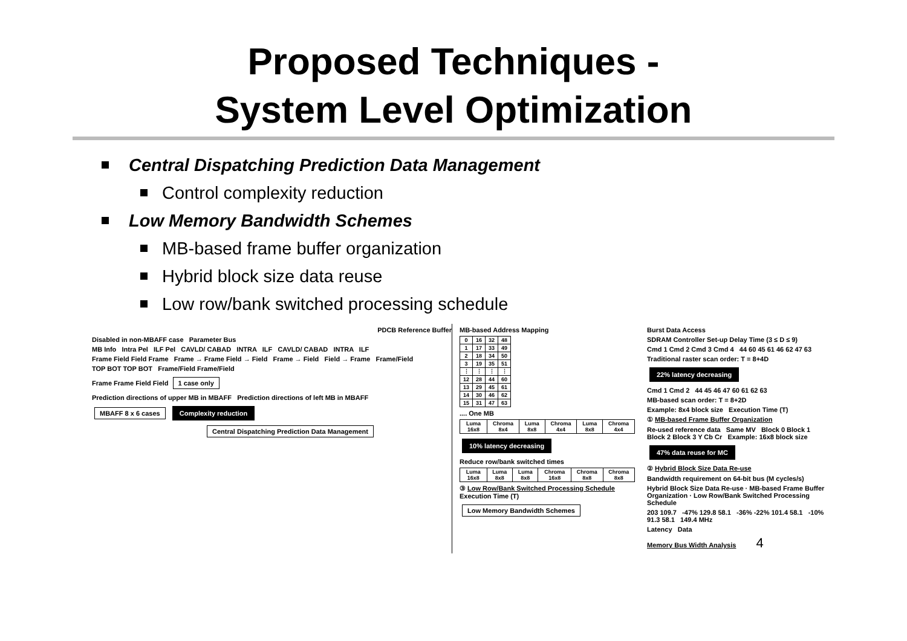Proposed Techniques -
System Level Optimization
Central Dispatching Prediction Data Management
Control complexity reduction
Low Memory Bandwidth Schemes
MB-based frame buffer organization
Hybrid block size data reuse
Low row/bank switched processing schedule
PDCB Reference Buffer
Disabled in non-MBAFF case Parameter Bus
MB Info Intra Pel ILF Pel CAVLD/ CABAD INTRA ILF CAVLD/ CABAD INTRA ILF
Frame Field Field Frame Frame → Frame Field → Field Frame → Field Field → Frame Frame/Field
TOP BOT TOP BOT Frame/Field Frame/Field
Frame Frame Field Field 1 case only
Prediction directions of upper MB in MBAFF Prediction directions of left MB in MBAFF
MBAFF 8 x 6 cases Complexity reduction
Central Dispatching Prediction Data Management
MB-based Address Mapping
| 0 | 16 | 32 | 48 |
| 1 | 17 | 33 | 49 |
| 2 | 18 | 34 | 50 |
| 3 | 19 | 35 | 51 |
| ⋮ | ⋮ | ⋮ | ⋮ |
| 12 | 28 | 44 | 60 |
| 13 | 29 | 45 | 61 |
| 14 | 30 | 46 | 62 |
| 15 | 31 | 47 | 63 |
.... One MB
| Luma 16x8 | Chroma 8x4 | Luma 8x8 | Chroma 4x4 | Luma 8x8 | Chroma 4x4 |
10% latency decreasing
Reduce row/bank switched times
| Luma 16x8 | Luma 8x8 | Luma 8x8 | Chroma 16x8 | Chroma 8x8 | Chroma 8x8 |
③ Low Row/Bank Switched Processing Schedule Execution Time (T)
Low Memory Bandwidth Schemes
Burst Data Access
SDRAM Controller Set-up Delay Time (3 ≤ D ≤ 9)
Cmd 1 Cmd 2 Cmd 3 Cmd 4 44 60 45 61 46 62 47 63
Traditional raster scan order: T = 8+4D
22% latency decreasing
Cmd 1 Cmd 2 44 45 46 47 60 61 62 63
MB-based scan order: T = 8+2D
Example: 8x4 block size Execution Time (T)
① MB-based Frame Buffer Organization
Re-used reference data Same MV Block 0 Block 1 Block 2 Block 3 Y Cb Cr Example: 16x8 block size
47% data reuse for MC
② Hybrid Block Size Data Re-use
Bandwidth requirement on 64-bit bus (M cycles/s)
Hybrid Block Size Data Re-use · MB-based Frame Buffer Organization · Low Row/Bank Switched Processing Schedule
203 109.7 -47% 129.8 58.1 -36% -22% 101.4 58.1 -10% 91.3 58.1 149.4 MHz
Latency Data
Memory Bus Width Analysis 4